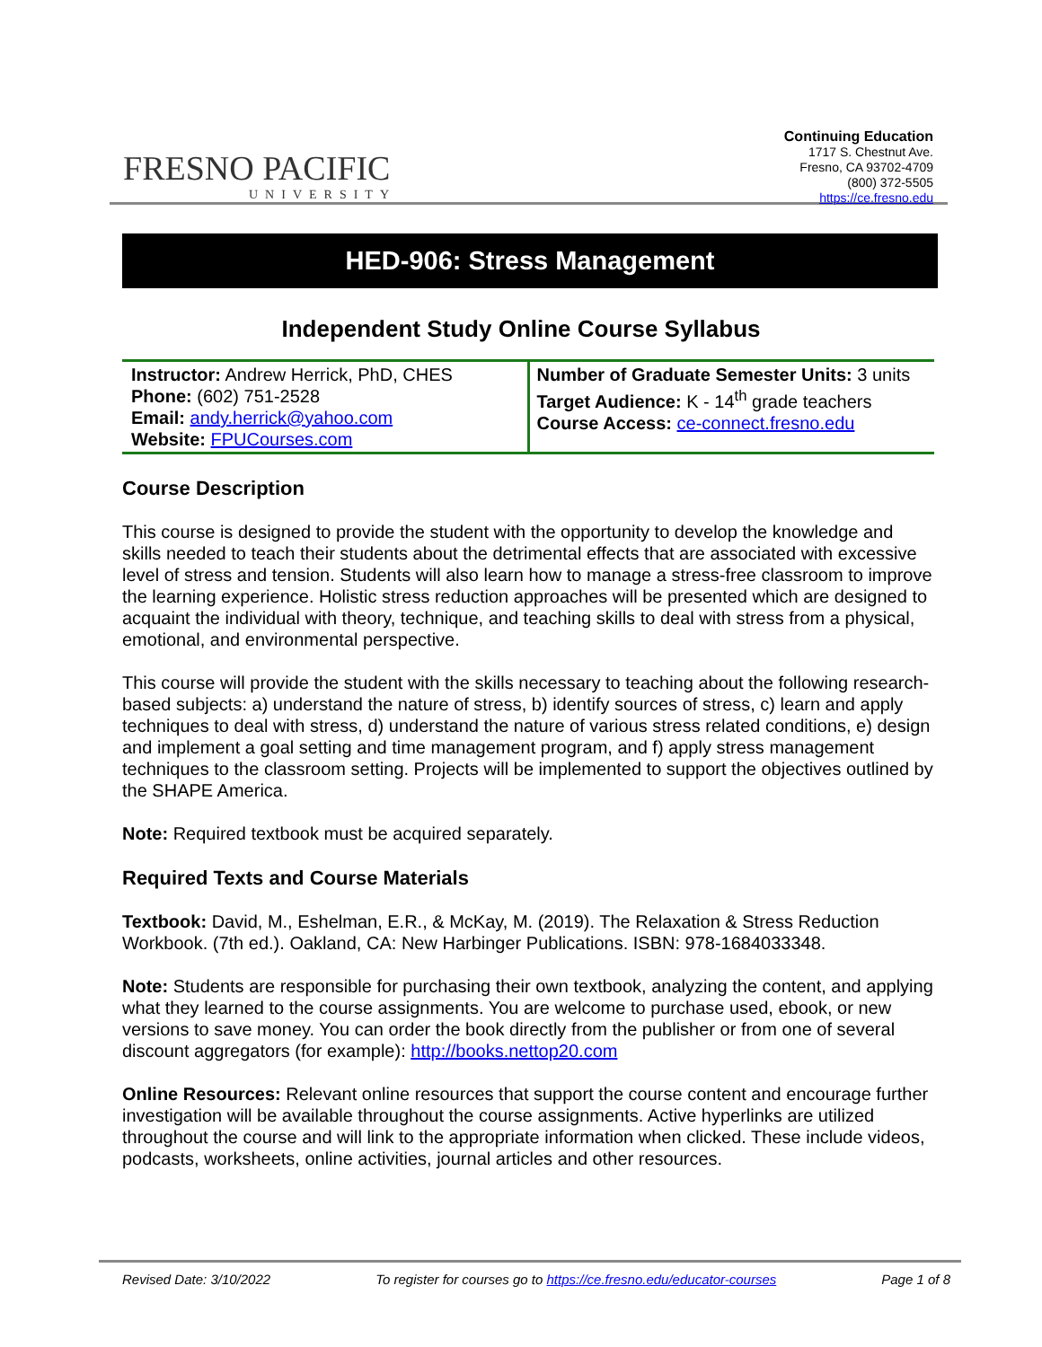FRESNO PACIFIC
UNIVERSITY
Continuing Education
1717 S. Chestnut Ave.
Fresno, CA 93702-4709
(800) 372-5505
https://ce.fresno.edu
HED-906: Stress Management
Independent Study Online Course Syllabus
| Instructor: Andrew Herrick, PhD, CHES Phone: (602) 751-2528 Email: andy.herrick@yahoo.com Website: FPUCourses.com | Number of Graduate Semester Units: 3 units Target Audience: K - 14<sup>th</sup> grade teachers Course Access: ce-connect.fresno.edu |
Course Description
This course is designed to provide the student with the opportunity to develop the knowledge and skills needed to teach their students about the detrimental effects that are associated with excessive level of stress and tension. Students will also learn how to manage a stress-free classroom to improve the learning experience. Holistic stress reduction approaches will be presented which are designed to acquaint the individual with theory, technique, and teaching skills to deal with stress from a physical, emotional, and environmental perspective.
This course will provide the student with the skills necessary to teaching about the following research-based subjects: a) understand the nature of stress, b) identify sources of stress, c) learn and apply techniques to deal with stress, d) understand the nature of various stress related conditions, e) design and implement a goal setting and time management program, and f) apply stress management techniques to the classroom setting. Projects will be implemented to support the objectives outlined by the SHAPE America.
Note: Required textbook must be acquired separately.
Required Texts and Course Materials
Textbook: David, M., Eshelman, E.R., & McKay, M. (2019). The Relaxation & Stress Reduction Workbook. (7th ed.). Oakland, CA: New Harbinger Publications. ISBN: 978-1684033348.
Note: Students are responsible for purchasing their own textbook, analyzing the content, and applying what they learned to the course assignments. You are welcome to purchase used, ebook, or new versions to save money. You can order the book directly from the publisher or from one of several discount aggregators (for example): http://books.nettop20.com
Online Resources: Relevant online resources that support the course content and encourage further investigation will be available throughout the course assignments. Active hyperlinks are utilized throughout the course and will link to the appropriate information when clicked. These include videos, podcasts, worksheets, online activities, journal articles and other resources.
Revised Date: 3/10/2022 To register for courses go to https://ce.fresno.edu/educator-courses Page 1 of 8